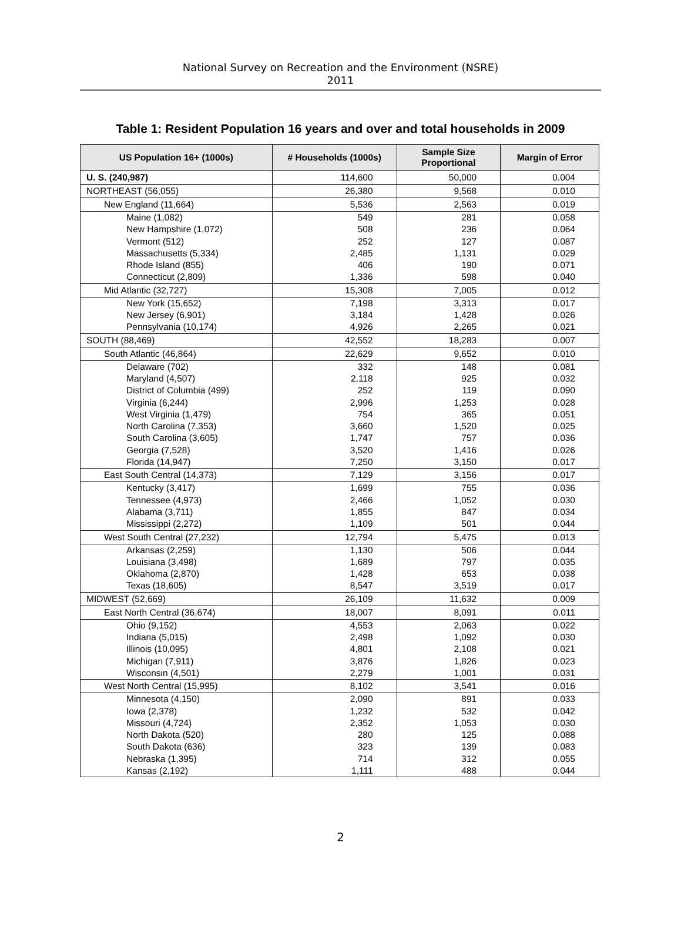National Survey on Recreation and the Environment (NSRE)
2011
Table 1: Resident Population 16 years and over and total households in 2009
| US Population 16+ (1000s) | # Households (1000s) | Sample Size Proportional | Margin of Error |
| --- | --- | --- | --- |
| U. S. (240,987) | 114,600 | 50,000 | 0.004 |
| NORTHEAST (56,055) | 26,380 | 9,568 | 0.010 |
| New England (11,664) | 5,536 | 2,563 | 0.019 |
| Maine (1,082) New Hampshire (1,072) Vermont (512) Massachusetts (5,334) Rhode Island (855) Connecticut (2,809) | 549 508 252 2,485 406 1,336 | 281 236 127 1,131 190 598 | 0.058 0.064 0.087 0.029 0.071 0.040 |
| Mid Atlantic (32,727) | 15,308 | 7,005 | 0.012 |
| New York (15,652) New Jersey (6,901) Pennsylvania (10,174) | 7,198 3,184 4,926 | 3,313 1,428 2,265 | 0.017 0.026 0.021 |
| SOUTH (88,469) | 42,552 | 18,283 | 0.007 |
| South Atlantic (46,864) | 22,629 | 9,652 | 0.010 |
| Delaware (702) Maryland (4,507) District of Columbia (499) Virginia (6,244) West Virginia (1,479) North Carolina (7,353) South Carolina (3,605) Georgia (7,528) Florida (14,947) | 332 2,118 252 2,996 754 3,660 1,747 3,520 7,250 | 148 925 119 1,253 365 1,520 757 1,416 3,150 | 0.081 0.032 0.090 0.028 0.051 0.025 0.036 0.026 0.017 |
| East South Central (14,373) | 7,129 | 3,156 | 0.017 |
| Kentucky (3,417) Tennessee (4,973) Alabama (3,711) Mississippi (2,272) | 1,699 2,466 1,855 1,109 | 755 1,052 847 501 | 0.036 0.030 0.034 0.044 |
| West South Central (27,232) | 12,794 | 5,475 | 0.013 |
| Arkansas (2,259) Louisiana (3,498) Oklahoma (2,870) Texas (18,605) | 1,130 1,689 1,428 8,547 | 506 797 653 3,519 | 0.044 0.035 0.038 0.017 |
| MIDWEST (52,669) | 26,109 | 11,632 | 0.009 |
| East North Central (36,674) | 18,007 | 8,091 | 0.011 |
| Ohio (9,152) Indiana (5,015) Illinois (10,095) Michigan (7,911) Wisconsin (4,501) | 4,553 2,498 4,801 3,876 2,279 | 2,063 1,092 2,108 1,826 1,001 | 0.022 0.030 0.021 0.023 0.031 |
| West North Central (15,995) | 8,102 | 3,541 | 0.016 |
| Minnesota (4,150) Iowa (2,378) Missouri (4,724) North Dakota (520) South Dakota (636) Nebraska (1,395) Kansas (2,192) | 2,090 1,232 2,352 280 323 714 1,111 | 891 532 1,053 125 139 312 488 | 0.033 0.042 0.030 0.088 0.083 0.055 0.044 |
2